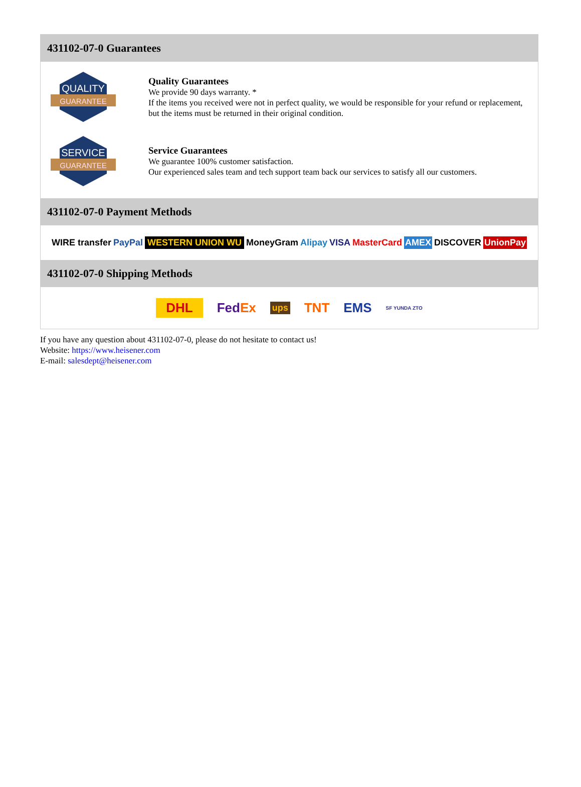431102-07-0 Guarantees
QUALITY
GUARANTEE
Quality Guarantees
We provide 90 days warranty. *
If the items you received were not in perfect quality, we would be responsible for your refund or replacement, but the items must be returned in their original condition.
SERVICE
GUARANTEE
Service Guarantees
We guarantee 100% customer satisfaction.
Our experienced sales team and tech support team back our services to satisfy all our customers.
431102-07-0 Payment Methods
WIRE transfer PayPal WESTERN UNION WU MoneyGram Alipay VISA MasterCard AMEX DISCOVER UnionPay
431102-07-0 Shipping Methods
DHL FedEx ups TNT EMS SF YUNDA ZTO
If you have any question about 431102-07-0, please do not hesitate to contact us!
Website: https://www.heisener.com
E-mail: salesdept@heisener.com